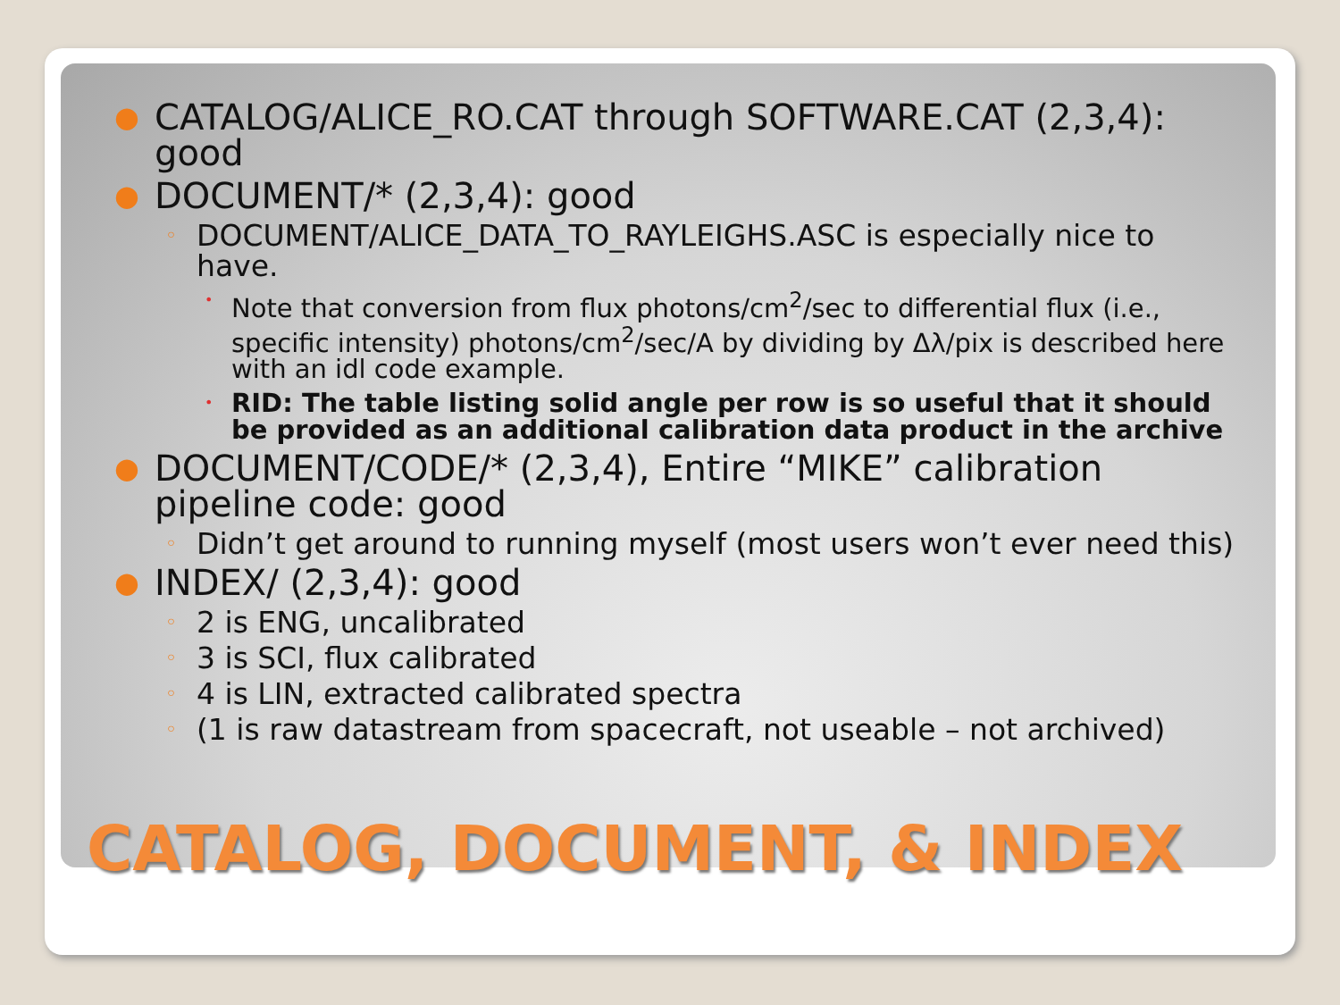● CATALOG/ALICE_RO.CAT through SOFTWARE.CAT (2,3,4): good
● DOCUMENT/* (2,3,4): good
◦ DOCUMENT/ALICE_DATA_TO_RAYLEIGHS.ASC is especially nice to have.
• Note that conversion from flux photons/cm<sup>2</sup>/sec to differential flux (i.e., specific intensity) photons/cm<sup>2</sup>/sec/A by dividing by Δλ/pix is described here with an idl code example.
• RID: The table listing solid angle per row is so useful that it should be provided as an additional calibration data product in the archive
● DOCUMENT/CODE/* (2,3,4), Entire “MIKE” calibration pipeline code: good
◦ Didn’t get around to running myself (most users won’t ever need this)
● INDEX/ (2,3,4): good
◦ 2 is ENG, uncalibrated
◦ 3 is SCI, flux calibrated
◦ 4 is LIN, extracted calibrated spectra
◦ (1 is raw datastream from spacecraft, not useable – not archived)
CATALOG, DOCUMENT, & INDEX